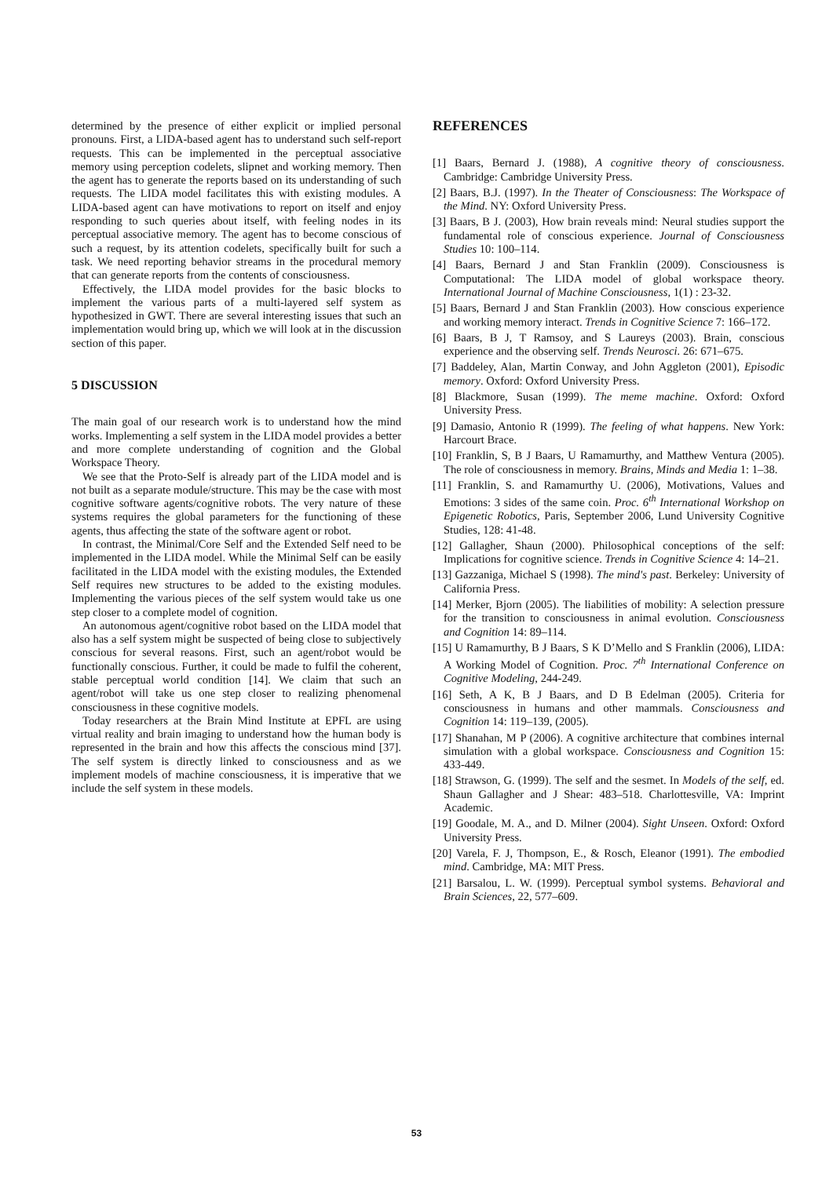determined by the presence of either explicit or implied personal pronouns. First, a LIDA-based agent has to understand such self-report requests. This can be implemented in the perceptual associative memory using perception codelets, slipnet and working memory. Then the agent has to generate the reports based on its understanding of such requests. The LIDA model facilitates this with existing modules. A LIDA-based agent can have motivations to report on itself and enjoy responding to such queries about itself, with feeling nodes in its perceptual associative memory. The agent has to become conscious of such a request, by its attention codelets, specifically built for such a task. We need reporting behavior streams in the procedural memory that can generate reports from the contents of consciousness.
Effectively, the LIDA model provides for the basic blocks to implement the various parts of a multi-layered self system as hypothesized in GWT. There are several interesting issues that such an implementation would bring up, which we will look at in the discussion section of this paper.
5 DISCUSSION
The main goal of our research work is to understand how the mind works. Implementing a self system in the LIDA model provides a better and more complete understanding of cognition and the Global Workspace Theory.
We see that the Proto-Self is already part of the LIDA model and is not built as a separate module/structure. This may be the case with most cognitive software agents/cognitive robots. The very nature of these systems requires the global parameters for the functioning of these agents, thus affecting the state of the software agent or robot.
In contrast, the Minimal/Core Self and the Extended Self need to be implemented in the LIDA model. While the Minimal Self can be easily facilitated in the LIDA model with the existing modules, the Extended Self requires new structures to be added to the existing modules. Implementing the various pieces of the self system would take us one step closer to a complete model of cognition.
An autonomous agent/cognitive robot based on the LIDA model that also has a self system might be suspected of being close to subjectively conscious for several reasons. First, such an agent/robot would be functionally conscious. Further, it could be made to fulfil the coherent, stable perceptual world condition [14]. We claim that such an agent/robot will take us one step closer to realizing phenomenal consciousness in these cognitive models.
Today researchers at the Brain Mind Institute at EPFL are using virtual reality and brain imaging to understand how the human body is represented in the brain and how this affects the conscious mind [37]. The self system is directly linked to consciousness and as we implement models of machine consciousness, it is imperative that we include the self system in these models.
REFERENCES
[1] Baars, Bernard J. (1988), A cognitive theory of consciousness. Cambridge: Cambridge University Press.
[2] Baars, B.J. (1997). In the Theater of Consciousness: The Workspace of the Mind. NY: Oxford University Press.
[3] Baars, B J. (2003), How brain reveals mind: Neural studies support the fundamental role of conscious experience. Journal of Consciousness Studies 10: 100–114.
[4] Baars, Bernard J and Stan Franklin (2009). Consciousness is Computational: The LIDA model of global workspace theory. International Journal of Machine Consciousness, 1(1) : 23-32.
[5] Baars, Bernard J and Stan Franklin (2003). How conscious experience and working memory interact. Trends in Cognitive Science 7: 166–172.
[6] Baars, B J, T Ramsoy, and S Laureys (2003). Brain, conscious experience and the observing self. Trends Neurosci. 26: 671–675.
[7] Baddeley, Alan, Martin Conway, and John Aggleton (2001), Episodic memory. Oxford: Oxford University Press.
[8] Blackmore, Susan (1999). The meme machine. Oxford: Oxford University Press.
[9] Damasio, Antonio R (1999). The feeling of what happens. New York: Harcourt Brace.
[10] Franklin, S, B J Baars, U Ramamurthy, and Matthew Ventura (2005). The role of consciousness in memory. Brains, Minds and Media 1: 1–38.
[11] Franklin, S. and Ramamurthy U. (2006), Motivations, Values and Emotions: 3 sides of the same coin. Proc. 6<sup>th</sup> International Workshop on Epigenetic Robotics, Paris, September 2006, Lund University Cognitive Studies, 128: 41-48.
[12] Gallagher, Shaun (2000). Philosophical conceptions of the self: Implications for cognitive science. Trends in Cognitive Science 4: 14–21.
[13] Gazzaniga, Michael S (1998). The mind's past. Berkeley: University of California Press.
[14] Merker, Bjorn (2005). The liabilities of mobility: A selection pressure for the transition to consciousness in animal evolution. Consciousness and Cognition 14: 89–114.
[15] U Ramamurthy, B J Baars, S K D’Mello and S Franklin (2006), LIDA: A Working Model of Cognition. Proc. 7<sup>th</sup> International Conference on Cognitive Modeling, 244-249.
[16] Seth, A K, B J Baars, and D B Edelman (2005). Criteria for consciousness in humans and other mammals. Consciousness and Cognition 14: 119–139, (2005).
[17] Shanahan, M P (2006). A cognitive architecture that combines internal simulation with a global workspace. Consciousness and Cognition 15: 433-449.
[18] Strawson, G. (1999). The self and the sesmet. In Models of the self, ed. Shaun Gallagher and J Shear: 483–518. Charlottesville, VA: Imprint Academic.
[19] Goodale, M. A., and D. Milner (2004). Sight Unseen. Oxford: Oxford University Press.
[20] Varela, F. J, Thompson, E., & Rosch, Eleanor (1991). The embodied mind. Cambridge, MA: MIT Press.
[21] Barsalou, L. W. (1999). Perceptual symbol systems. Behavioral and Brain Sciences, 22, 577–609.
53